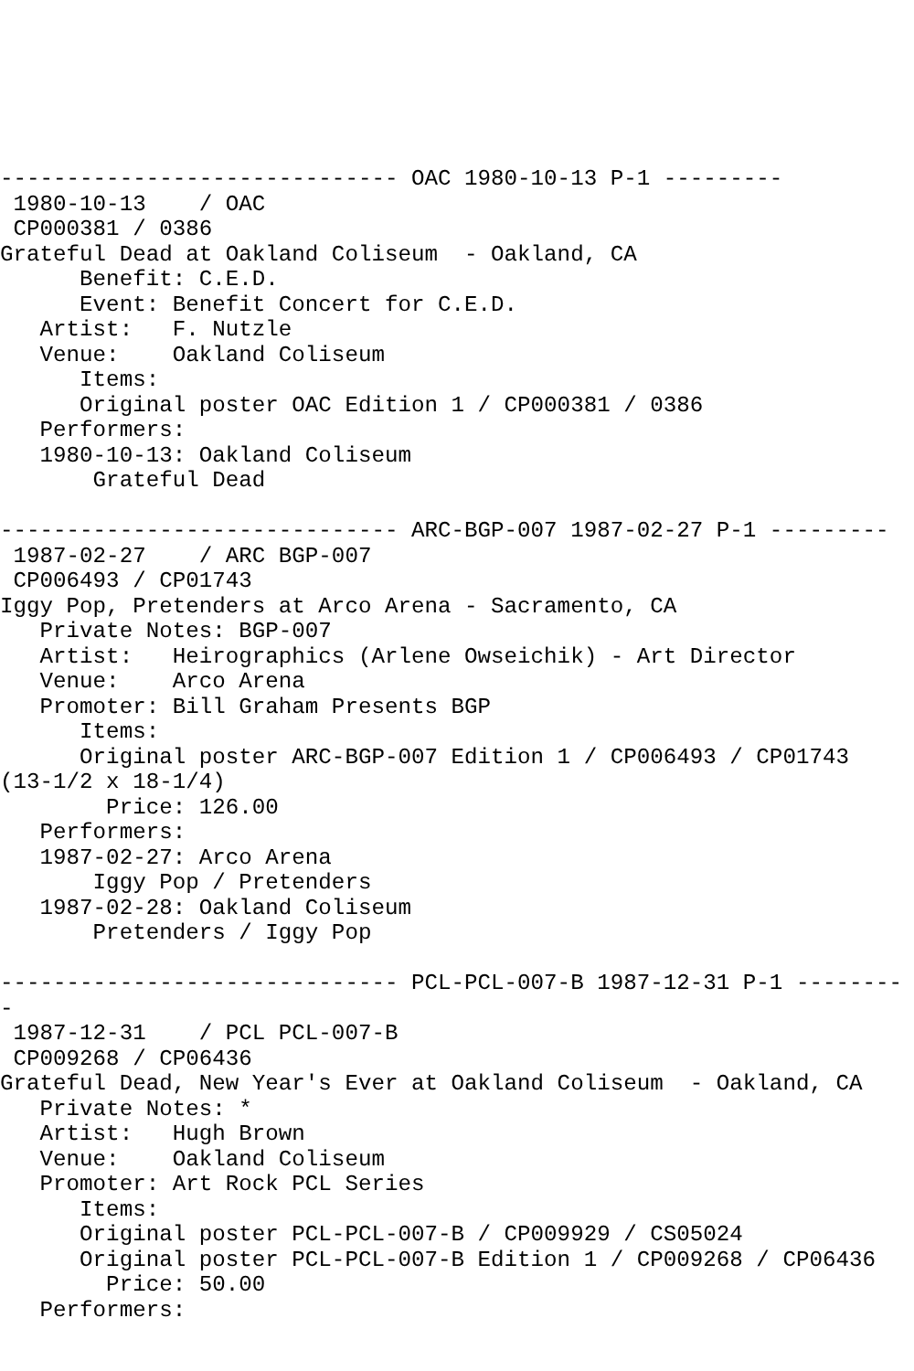------------------------------ OAC 1980-10-13 P-1 ---------
 1980-10-13    / OAC
 CP000381 / 0386
Grateful Dead at Oakland Coliseum  - Oakland, CA
      Benefit: C.E.D.
      Event: Benefit Concert for C.E.D.
   Artist:   F. Nutzle
   Venue:    Oakland Coliseum
      Items:
      Original poster OAC Edition 1 / CP000381 / 0386
   Performers:
   1980-10-13: Oakland Coliseum
       Grateful Dead

------------------------------ ARC-BGP-007 1987-02-27 P-1 ---------
 1987-02-27    / ARC BGP-007
 CP006493 / CP01743
Iggy Pop, Pretenders at Arco Arena - Sacramento, CA
   Private Notes: BGP-007
   Artist:   Heirographics (Arlene Owseichik) - Art Director
   Venue:    Arco Arena
   Promoter: Bill Graham Presents BGP
      Items:
      Original poster ARC-BGP-007 Edition 1 / CP006493 / CP01743
(13-1/2 x 18-1/4)
        Price: 126.00
   Performers:
   1987-02-27: Arco Arena
       Iggy Pop / Pretenders
   1987-02-28: Oakland Coliseum
       Pretenders / Iggy Pop

------------------------------ PCL-PCL-007-B 1987-12-31 P-1 --------
-
 1987-12-31    / PCL PCL-007-B
 CP009268 / CP06436
Grateful Dead, New Year's Ever at Oakland Coliseum  - Oakland, CA
   Private Notes: *
   Artist:   Hugh Brown
   Venue:    Oakland Coliseum
   Promoter: Art Rock PCL Series
      Items:
      Original poster PCL-PCL-007-B / CP009929 / CS05024
      Original poster PCL-PCL-007-B Edition 1 / CP009268 / CP06436
        Price: 50.00
   Performers: